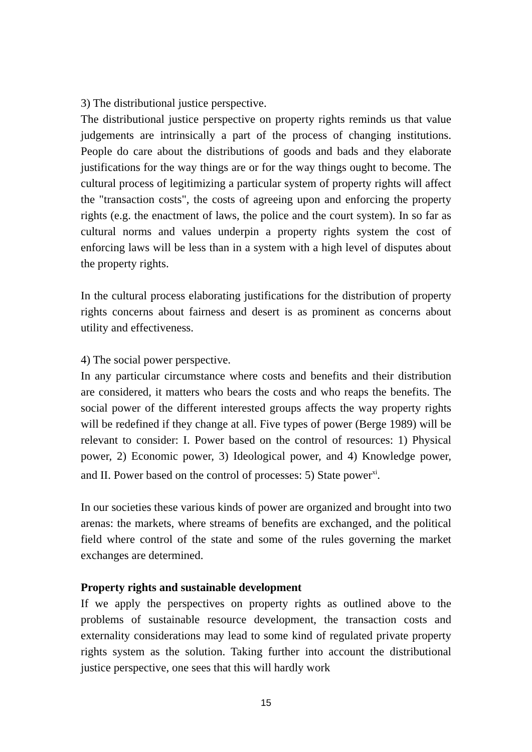3) The distributional justice perspective.
The distributional justice perspective on property rights reminds us that value judgements are intrinsically a part of the process of changing institutions. People do care about the distributions of goods and bads and they elaborate justifications for the way things are or for the way things ought to become. The cultural process of legitimizing a particular system of property rights will affect the "transaction costs", the costs of agreeing upon and enforcing the property rights (e.g. the enactment of laws, the police and the court system). In so far as cultural norms and values underpin a property rights system the cost of enforcing laws will be less than in a system with a high level of disputes about the property rights.
In the cultural process elaborating justifications for the distribution of property rights concerns about fairness and desert is as prominent as concerns about utility and effectiveness.
4) The social power perspective.
In any particular circumstance where costs and benefits and their distribution are considered, it matters who bears the costs and who reaps the benefits. The social power of the different interested groups affects the way property rights will be redefined if they change at all. Five types of power (Berge 1989) will be relevant to consider: I. Power based on the control of resources: 1) Physical power, 2) Economic power, 3) Ideological power, and 4) Knowledge power, and II. Power based on the control of processes: 5) State power<sup>xi</sup>.
In our societies these various kinds of power are organized and brought into two arenas: the markets, where streams of benefits are exchanged, and the political field where control of the state and some of the rules governing the market exchanges are determined.
Property rights and sustainable development
If we apply the perspectives on property rights as outlined above to the problems of sustainable resource development, the transaction costs and externality considerations may lead to some kind of regulated private property rights system as the solution. Taking further into account the distributional justice perspective, one sees that this will hardly work
15